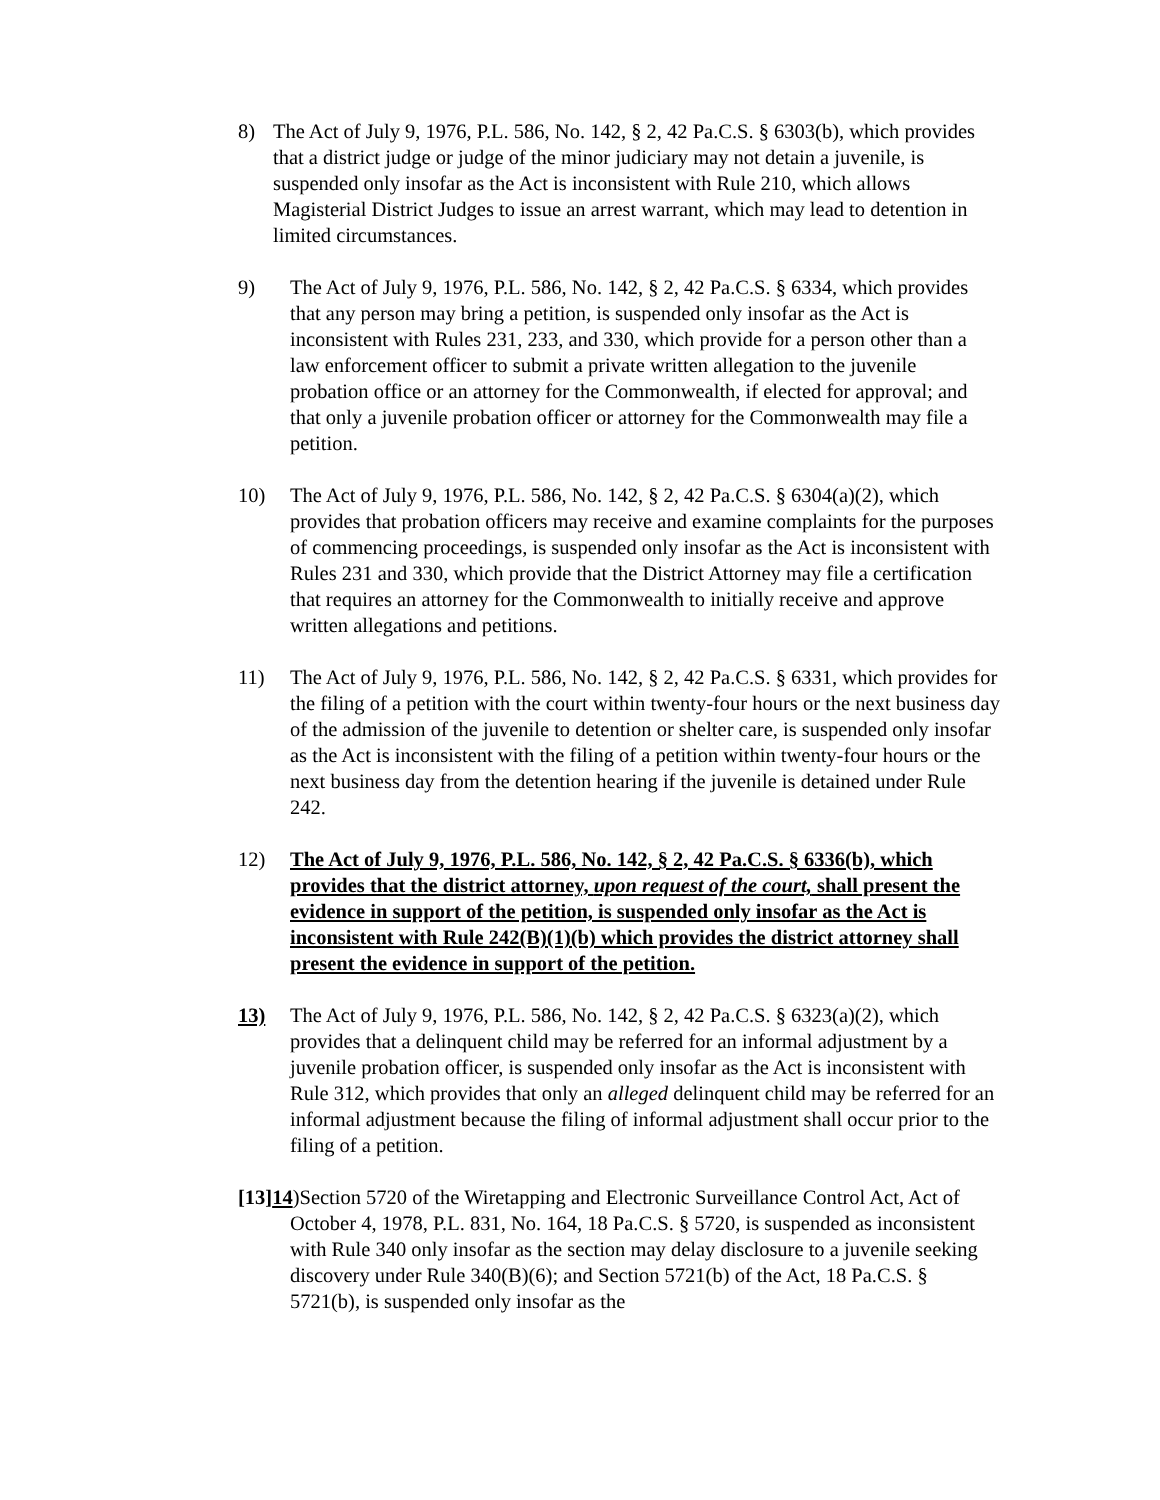8) The Act of July 9, 1976, P.L. 586, No. 142, § 2, 42 Pa.C.S. § 6303(b), which provides that a district judge or judge of the minor judiciary may not detain a juvenile, is suspended only insofar as the Act is inconsistent with Rule 210, which allows Magisterial District Judges to issue an arrest warrant, which may lead to detention in limited circumstances.
9) The Act of July 9, 1976, P.L. 586, No. 142, § 2, 42 Pa.C.S. § 6334, which provides that any person may bring a petition, is suspended only insofar as the Act is inconsistent with Rules 231, 233, and 330, which provide for a person other than a law enforcement officer to submit a private written allegation to the juvenile probation office or an attorney for the Commonwealth, if elected for approval; and that only a juvenile probation officer or attorney for the Commonwealth may file a petition.
10) The Act of July 9, 1976, P.L. 586, No. 142, § 2, 42 Pa.C.S. § 6304(a)(2), which provides that probation officers may receive and examine complaints for the purposes of commencing proceedings, is suspended only insofar as the Act is inconsistent with Rules 231 and 330, which provide that the District Attorney may file a certification that requires an attorney for the Commonwealth to initially receive and approve written allegations and petitions.
11) The Act of July 9, 1976, P.L. 586, No. 142, § 2, 42 Pa.C.S. § 6331, which provides for the filing of a petition with the court within twenty-four hours or the next business day of the admission of the juvenile to detention or shelter care, is suspended only insofar as the Act is inconsistent with the filing of a petition within twenty-four hours or the next business day from the detention hearing if the juvenile is detained under Rule 242.
12) The Act of July 9, 1976, P.L. 586, No. 142, § 2, 42 Pa.C.S. § 6336(b), which provides that the district attorney, upon request of the court, shall present the evidence in support of the petition, is suspended only insofar as the Act is inconsistent with Rule 242(B)(1)(b) which provides the district attorney shall present the evidence in support of the petition.
13) The Act of July 9, 1976, P.L. 586, No. 142, § 2, 42 Pa.C.S. § 6323(a)(2), which provides that a delinquent child may be referred for an informal adjustment by a juvenile probation officer, is suspended only insofar as the Act is inconsistent with Rule 312, which provides that only an alleged delinquent child may be referred for an informal adjustment because the filing of informal adjustment shall occur prior to the filing of a petition.
[13]14)Section 5720 of the Wiretapping and Electronic Surveillance Control Act, Act of October 4, 1978, P.L. 831, No. 164, 18 Pa.C.S. § 5720, is suspended as inconsistent with Rule 340 only insofar as the section may delay disclosure to a juvenile seeking discovery under Rule 340(B)(6); and Section 5721(b) of the Act, 18 Pa.C.S. § 5721(b), is suspended only insofar as the